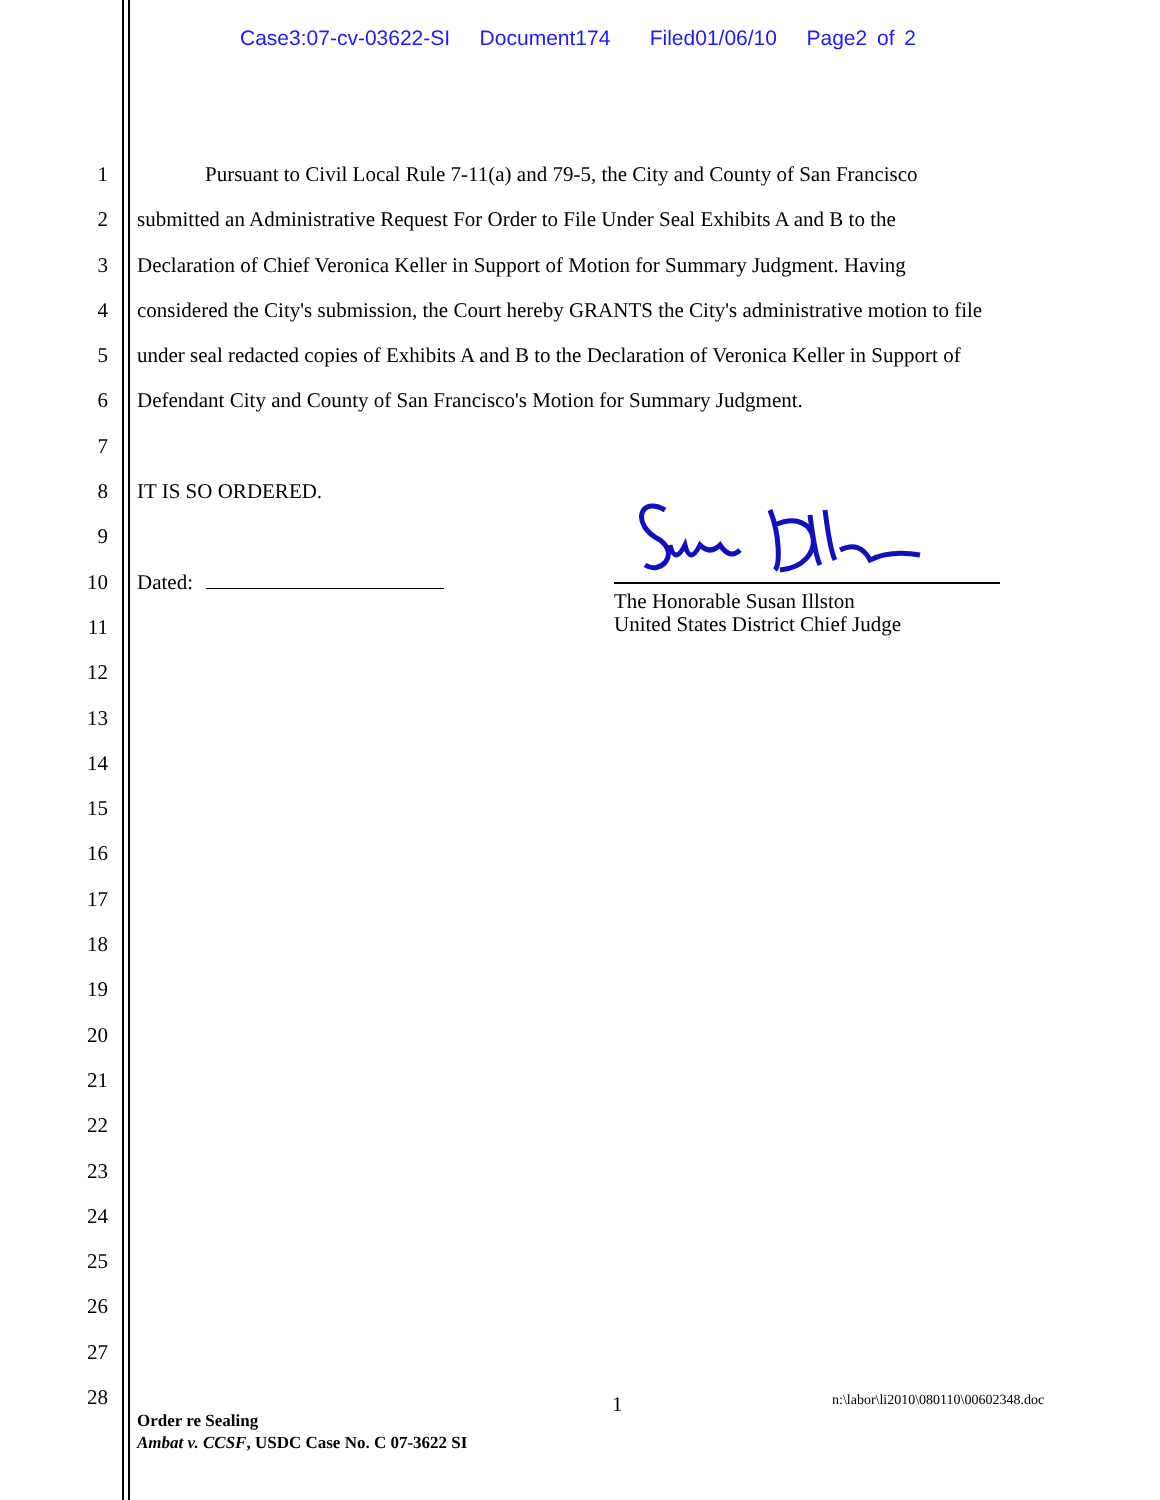Case3:07-cv-03622-SI Document174 Filed01/06/10 Page2 of 2
1 Pursuant to Civil Local Rule 7-11(a) and 79-5, the City and County of San Francisco
2 submitted an Administrative Request For Order to File Under Seal Exhibits A and B to the
3 Declaration of Chief Veronica Keller in Support of Motion for Summary Judgment. Having
4 considered the City's submission, the Court hereby GRANTS the City's administrative motion to file
5 under seal redacted copies of Exhibits A and B to the Declaration of Veronica Keller in Support of
6 Defendant City and County of San Francisco's Motion for Summary Judgment.
7
8 IT IS SO ORDERED.
9
10 Dated:
11
12
13
14
15
16
17
18
19
20
21
22
23
24
25
26
27
28
The Honorable Susan Illston
United States District Chief Judge
1
n:\labor\li2010\080110\00602348.doc
Order re Sealing
Ambat v. CCSF, USDC Case No. C 07-3622 SI